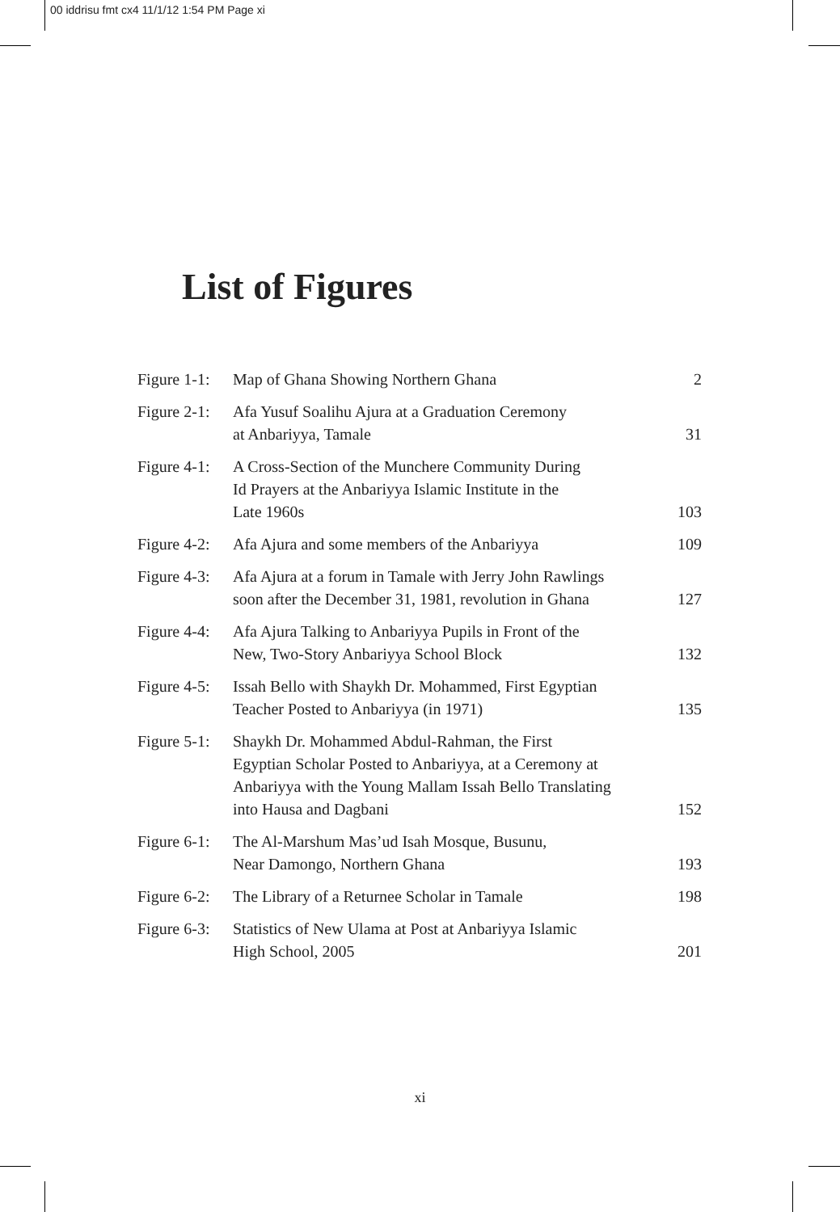00 iddrisu fmt cx4 11/1/12 1:54 PM Page xi
List of Figures
| Figure 1-1: | Map of Ghana Showing Northern Ghana | 2 |
| Figure 2-1: | Afa Yusuf Soalihu Ajura at a Graduation Ceremony at Anbariyya, Tamale | 31 |
| Figure 4-1: | A Cross-Section of the Munchere Community During Id Prayers at the Anbariyya Islamic Institute in the Late 1960s | 103 |
| Figure 4-2: | Afa Ajura and some members of the Anbariyya | 109 |
| Figure 4-3: | Afa Ajura at a forum in Tamale with Jerry John Rawlings soon after the December 31, 1981, revolution in Ghana | 127 |
| Figure 4-4: | Afa Ajura Talking to Anbariyya Pupils in Front of the New, Two-Story Anbariyya School Block | 132 |
| Figure 4-5: | Issah Bello with Shaykh Dr. Mohammed, First Egyptian Teacher Posted to Anbariyya (in 1971) | 135 |
| Figure 5-1: | Shaykh Dr. Mohammed Abdul-Rahman, the First Egyptian Scholar Posted to Anbariyya, at a Ceremony at Anbariyya with the Young Mallam Issah Bello Translating into Hausa and Dagbani | 152 |
| Figure 6-1: | The Al-Marshum Mas’ud Isah Mosque, Busunu, Near Damongo, Northern Ghana | 193 |
| Figure 6-2: | The Library of a Returnee Scholar in Tamale | 198 |
| Figure 6-3: | Statistics of New Ulama at Post at Anbariyya Islamic High School, 2005 | 201 |
xi